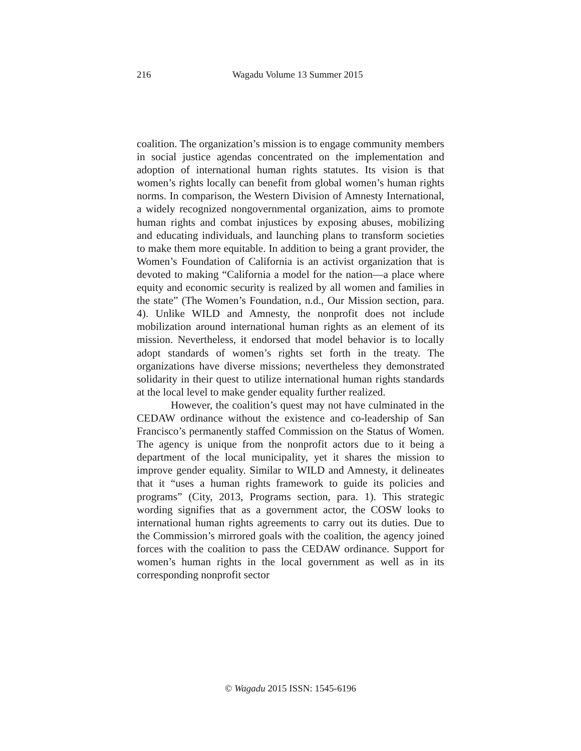216
Wagadu Volume 13 Summer 2015
coalition. The organization’s mission is to engage community members in social justice agendas concentrated on the implementation and adoption of international human rights statutes. Its vision is that women’s rights locally can benefit from global women’s human rights norms. In comparison, the Western Division of Amnesty International, a widely recognized nongovernmental organization, aims to promote human rights and combat injustices by exposing abuses, mobilizing and educating individuals, and launching plans to transform societies to make them more equitable. In addition to being a grant provider, the Women’s Foundation of California is an activist organization that is devoted to making “California a model for the nation—a place where equity and economic security is realized by all women and families in the state” (The Women’s Foundation, n.d., Our Mission section, para. 4). Unlike WILD and Amnesty, the nonprofit does not include mobilization around international human rights as an element of its mission. Nevertheless, it endorsed that model behavior is to locally adopt standards of women’s rights set forth in the treaty. The organizations have diverse missions; nevertheless they demonstrated solidarity in their quest to utilize international human rights standards at the local level to make gender equality further realized.
However, the coalition’s quest may not have culminated in the CEDAW ordinance without the existence and co-leadership of San Francisco’s permanently staffed Commission on the Status of Women. The agency is unique from the nonprofit actors due to it being a department of the local municipality, yet it shares the mission to improve gender equality. Similar to WILD and Amnesty, it delineates that it “uses a human rights framework to guide its policies and programs” (City, 2013, Programs section, para. 1). This strategic wording signifies that as a government actor, the COSW looks to international human rights agreements to carry out its duties. Due to the Commission’s mirrored goals with the coalition, the agency joined forces with the coalition to pass the CEDAW ordinance. Support for women’s human rights in the local government as well as in its corresponding nonprofit sector
© Wagadu 2015 ISSN: 1545-6196